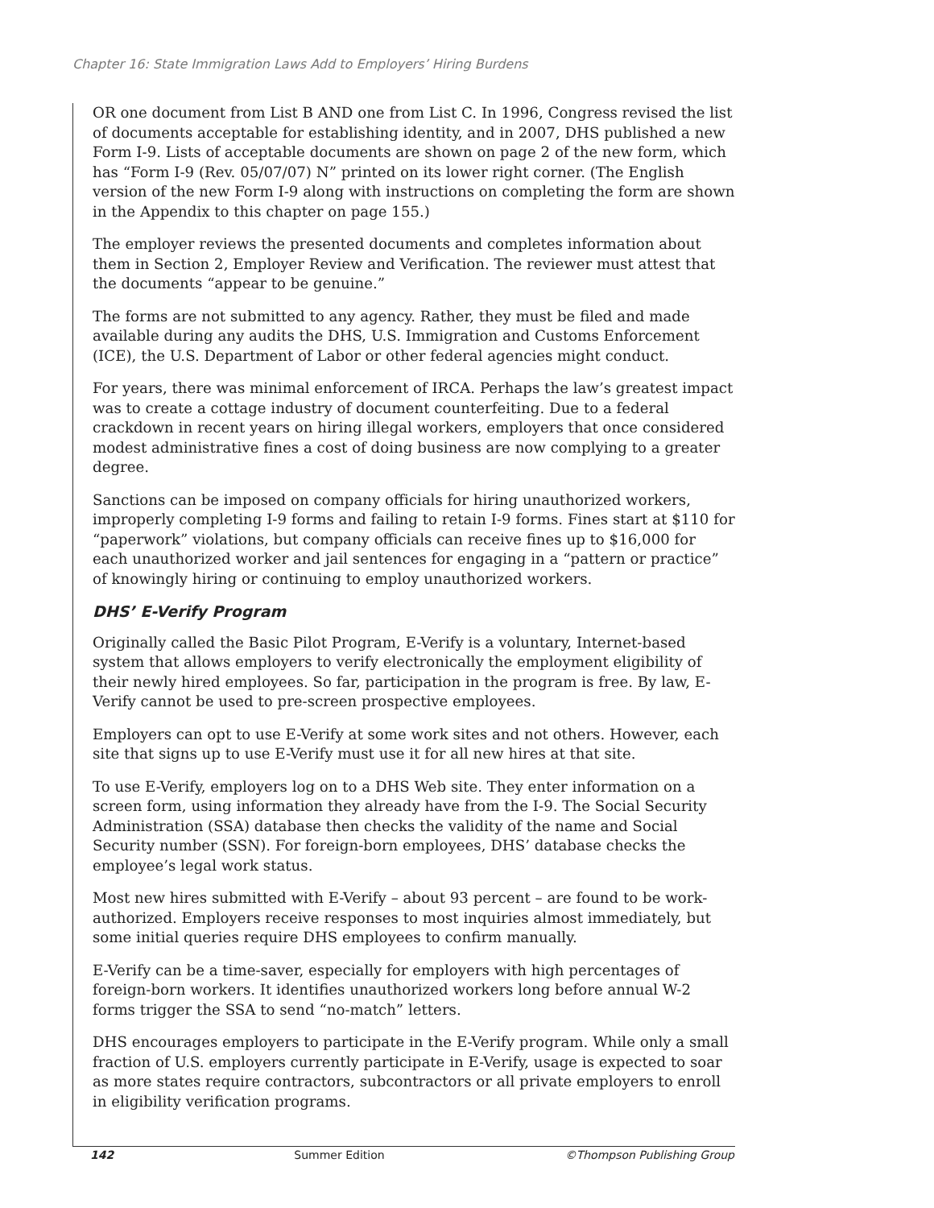Chapter 16: State Immigration Laws Add to Employers’ Hiring Burdens
OR one document from List B AND one from List C. In 1996, Congress revised the list of documents acceptable for establishing identity, and in 2007, DHS published a new Form I-9. Lists of acceptable documents are shown on page 2 of the new form, which has “Form I-9 (Rev. 05/07/07) N” printed on its lower right corner. (The English version of the new Form I-9 along with instructions on completing the form are shown in the Appendix to this chapter on page 155.)
The employer reviews the presented documents and completes information about them in Section 2, Employer Review and Verification. The reviewer must attest that the documents “appear to be genuine.”
The forms are not submitted to any agency. Rather, they must be filed and made available during any audits the DHS, U.S. Immigration and Customs Enforcement (ICE), the U.S. Department of Labor or other federal agencies might conduct.
For years, there was minimal enforcement of IRCA. Perhaps the law’s greatest impact was to create a cottage industry of document counterfeiting. Due to a federal crackdown in recent years on hiring illegal workers, employers that once considered modest administrative fines a cost of doing business are now complying to a greater degree.
Sanctions can be imposed on company officials for hiring unauthorized workers, improperly completing I-9 forms and failing to retain I-9 forms. Fines start at $110 for “paperwork” violations, but company officials can receive fines up to $16,000 for each unauthorized worker and jail sentences for engaging in a “pattern or practice” of knowingly hiring or continuing to employ unauthorized workers.
DHS’ E-Verify Program
Originally called the Basic Pilot Program, E-Verify is a voluntary, Internet-based system that allows employers to verify electronically the employment eligibility of their newly hired employees. So far, participation in the program is free. By law, E-Verify cannot be used to pre-screen prospective employees.
Employers can opt to use E-Verify at some work sites and not others. However, each site that signs up to use E-Verify must use it for all new hires at that site.
To use E-Verify, employers log on to a DHS Web site. They enter information on a screen form, using information they already have from the I-9. The Social Security Administration (SSA) database then checks the validity of the name and Social Security number (SSN). For foreign-born employees, DHS’ database checks the employee’s legal work status.
Most new hires submitted with E-Verify – about 93 percent – are found to be work-authorized. Employers receive responses to most inquiries almost immediately, but some initial queries require DHS employees to confirm manually.
E-Verify can be a time-saver, especially for employers with high percentages of foreign-born workers. It identifies unauthorized workers long before annual W-2 forms trigger the SSA to send “no-match” letters.
DHS encourages employers to participate in the E-Verify program. While only a small fraction of U.S. employers currently participate in E-Verify, usage is expected to soar as more states require contractors, subcontractors or all private employers to enroll in eligibility verification programs.
142 Summer Edition ©Thompson Publishing Group